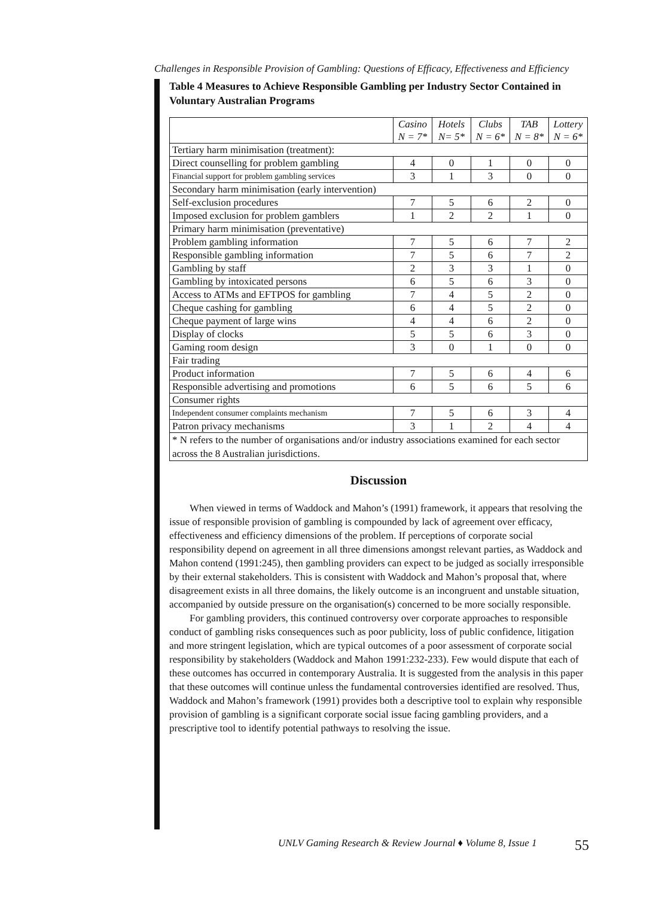Challenges in Responsible Provision of Gambling: Questions of Efficacy, Effectiveness and Efficiency
Table 4 Measures to Achieve Responsible Gambling per Industry Sector Contained in Voluntary Australian Programs
| | Casino N = 7* | Hotels N= 5* | Clubs N = 6* | TAB N = 8* | Lottery N = 6* |
| --- | --- | --- | --- | --- | --- |
| Tertiary harm minimisation (treatment): | | | | | |
| Direct counselling for problem gambling | 4 | 0 | 1 | 0 | 0 |
| Financial support for problem gambling services | 3 | 1 | 3 | 0 | 0 |
| Secondary harm minimisation (early intervention) | | | | | |
| Self-exclusion procedures | 7 | 5 | 6 | 2 | 0 |
| Imposed exclusion for problem gamblers | 1 | 2 | 2 | 1 | 0 |
| Primary harm minimisation (preventative) | | | | | |
| Problem gambling information | 7 | 5 | 6 | 7 | 2 |
| Responsible gambling information | 7 | 5 | 6 | 7 | 2 |
| Gambling by staff | 2 | 3 | 3 | 1 | 0 |
| Gambling by intoxicated persons | 6 | 5 | 6 | 3 | 0 |
| Access to ATMs and EFTPOS for gambling | 7 | 4 | 5 | 2 | 0 |
| Cheque cashing for gambling | 6 | 4 | 5 | 2 | 0 |
| Cheque payment of large wins | 4 | 4 | 6 | 2 | 0 |
| Display of clocks | 5 | 5 | 6 | 3 | 0 |
| Gaming room design | 3 | 0 | 1 | 0 | 0 |
| Fair trading | | | | | |
| Product information | 7 | 5 | 6 | 4 | 6 |
| Responsible advertising and promotions | 6 | 5 | 6 | 5 | 6 |
| Consumer rights | | | | | |
| Independent consumer complaints mechanism | 7 | 5 | 6 | 3 | 4 |
| Patron privacy mechanisms | 3 | 1 | 2 | 4 | 4 |
| * N refers to the number of organisations and/or industry associations examined for each sector across the 8 Australian jurisdictions. | | | | | |
Discussion
When viewed in terms of Waddock and Mahon’s (1991) framework, it appears that resolving the issue of responsible provision of gambling is compounded by lack of agreement over efficacy, effectiveness and efficiency dimensions of the problem. If perceptions of corporate social responsibility depend on agreement in all three dimensions amongst relevant parties, as Waddock and Mahon contend (1991:245), then gambling providers can expect to be judged as socially irresponsible by their external stakeholders. This is consistent with Waddock and Mahon’s proposal that, where disagreement exists in all three domains, the likely outcome is an incongruent and unstable situation, accompanied by outside pressure on the organisation(s) concerned to be more socially responsible.
For gambling providers, this continued controversy over corporate approaches to responsible conduct of gambling risks consequences such as poor publicity, loss of public confidence, litigation and more stringent legislation, which are typical outcomes of a poor assessment of corporate social responsibility by stakeholders (Waddock and Mahon 1991:232-233). Few would dispute that each of these outcomes has occurred in contemporary Australia. It is suggested from the analysis in this paper that these outcomes will continue unless the fundamental controversies identified are resolved. Thus, Waddock and Mahon’s framework (1991) provides both a descriptive tool to explain why responsible provision of gambling is a significant corporate social issue facing gambling providers, and a prescriptive tool to identify potential pathways to resolving the issue.
UNLV Gaming Research & Review Journal ♦ Volume 8, Issue 1 55